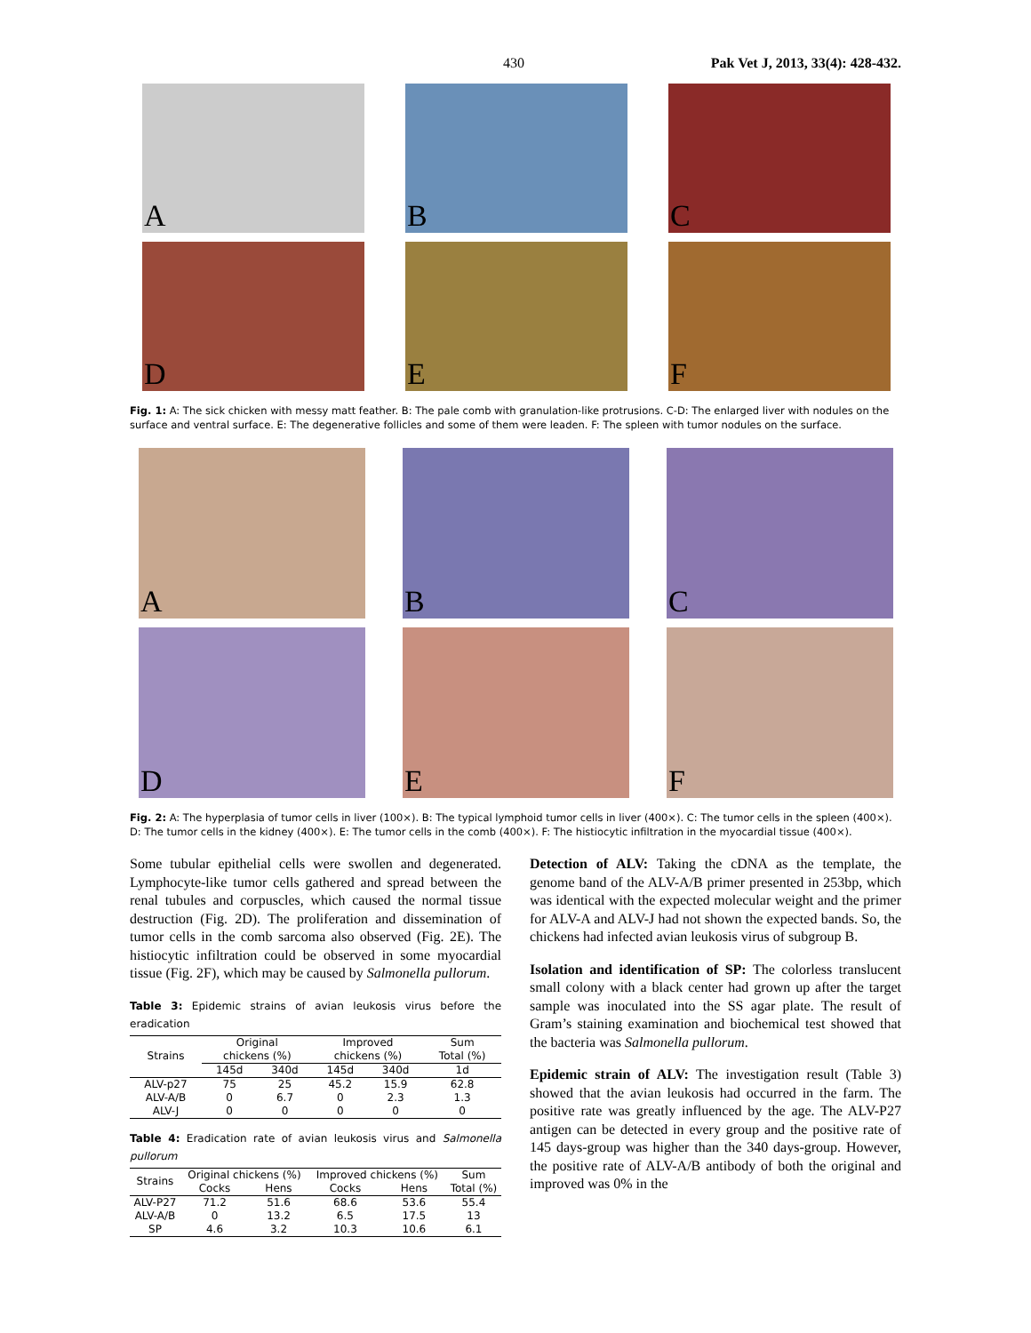430 Pak Vet J, 2013, 33(4): 428-432.
A
B
C
D
E
F
Fig. 1: A: The sick chicken with messy matt feather. B: The pale comb with granulation-like protrusions. C-D: The enlarged liver with nodules on the surface and ventral surface. E: The degenerative follicles and some of them were leaden. F: The spleen with tumor nodules on the surface.
A
B
C
D
E
F
Fig. 2: A: The hyperplasia of tumor cells in liver (100×). B: The typical lymphoid tumor cells in liver (400×). C: The tumor cells in the spleen (400×). D: The tumor cells in the kidney (400×). E: The tumor cells in the comb (400×). F: The histiocytic infiltration in the myocardial tissue (400×).
Some tubular epithelial cells were swollen and degenerated. Lymphocyte-like tumor cells gathered and spread between the renal tubules and corpuscles, which caused the normal tissue destruction (Fig. 2D). The proliferation and dissemination of tumor cells in the comb sarcoma also observed (Fig. 2E). The histiocytic infiltration could be observed in some myocardial tissue (Fig. 2F), which may be caused by Salmonella pullorum.
Table 3: Epidemic strains of avian leukosis virus before the eradication
| Strains | Original chickens (%) | | Improved chickens (%) | | Sum Total (%) |
| --- | --- | --- | --- | --- | --- |
| | 145d | 340d | 145d | 340d | 1d |
| ALV-p27 | 75 | 25 | 45.2 | 15.9 | 62.8 |
| ALV-A/B | 0 | 6.7 | 0 | 2.3 | 1.3 |
| ALV-J | 0 | 0 | 0 | 0 | 0 |
Table 4: Eradication rate of avian leukosis virus and Salmonella pullorum
| Strains | Original chickens (%) | | Improved chickens (%) | | Sum |
| --- | --- | --- | --- | --- | --- |
| | Cocks | Hens | Cocks | Hens | Total (%) |
| ALV-P27 | 71.2 | 51.6 | 68.6 | 53.6 | 55.4 |
| ALV-A/B | 0 | 13.2 | 6.5 | 17.5 | 13 |
| SP | 4.6 | 3.2 | 10.3 | 10.6 | 6.1 |
Detection of ALV: Taking the cDNA as the template, the genome band of the ALV-A/B primer presented in 253bp, which was identical with the expected molecular weight and the primer for ALV-A and ALV-J had not shown the expected bands. So, the chickens had infected avian leukosis virus of subgroup B.
Isolation and identification of SP: The colorless translucent small colony with a black center had grown up after the target sample was inoculated into the SS agar plate. The result of Gram’s staining examination and biochemical test showed that the bacteria was Salmonella pullorum.
Epidemic strain of ALV: The investigation result (Table 3) showed that the avian leukosis had occurred in the farm. The positive rate was greatly influenced by the age. The ALV-P27 antigen can be detected in every group and the positive rate of 145 days-group was higher than the 340 days-group. However, the positive rate of ALV-A/B antibody of both the original and improved was 0% in the